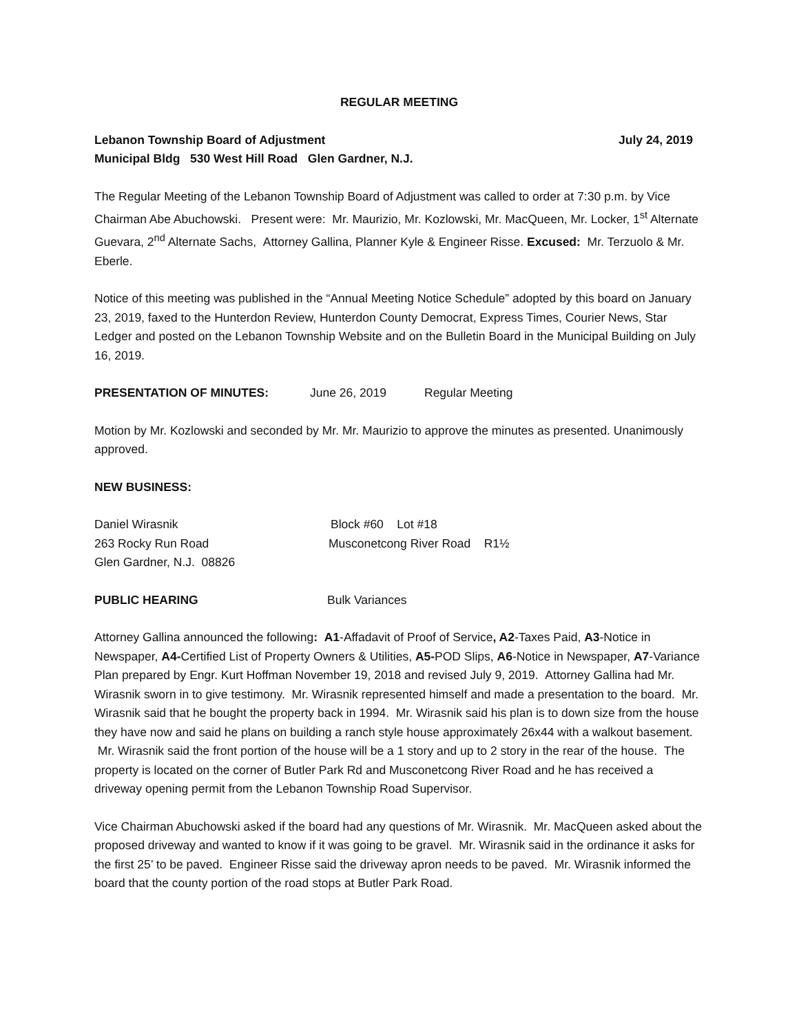REGULAR MEETING
Lebanon Township Board of Adjustment July 24, 2019
Municipal Bldg 530 West Hill Road Glen Gardner, N.J.
The Regular Meeting of the Lebanon Township Board of Adjustment was called to order at 7:30 p.m. by Vice Chairman Abe Abuchowski. Present were: Mr. Maurizio, Mr. Kozlowski, Mr. MacQueen, Mr. Locker, 1<sup>st</sup> Alternate Guevara, 2<sup>nd</sup> Alternate Sachs, Attorney Gallina, Planner Kyle & Engineer Risse. Excused: Mr. Terzuolo & Mr. Eberle.
Notice of this meeting was published in the “Annual Meeting Notice Schedule” adopted by this board on January 23, 2019, faxed to the Hunterdon Review, Hunterdon County Democrat, Express Times, Courier News, Star Ledger and posted on the Lebanon Township Website and on the Bulletin Board in the Municipal Building on July 16, 2019.
PRESENTATION OF MINUTES: June 26, 2019 Regular Meeting
Motion by Mr. Kozlowski and seconded by Mr. Mr. Maurizio to approve the minutes as presented. Unanimously approved.
NEW BUSINESS:
Daniel Wirasnik Block #60 Lot #18
263 Rocky Run Road Musconetcong River Road R1½
Glen Gardner, N.J. 08826
PUBLIC HEARING Bulk Variances
Attorney Gallina announced the following: A1-Affadavit of Proof of Service, A2-Taxes Paid, A3-Notice in Newspaper, A4-Certified List of Property Owners & Utilities, A5-POD Slips, A6-Notice in Newspaper, A7-Variance Plan prepared by Engr. Kurt Hoffman November 19, 2018 and revised July 9, 2019. Attorney Gallina had Mr. Wirasnik sworn in to give testimony. Mr. Wirasnik represented himself and made a presentation to the board. Mr. Wirasnik said that he bought the property back in 1994. Mr. Wirasnik said his plan is to down size from the house they have now and said he plans on building a ranch style house approximately 26x44 with a walkout basement. Mr. Wirasnik said the front portion of the house will be a 1 story and up to 2 story in the rear of the house. The property is located on the corner of Butler Park Rd and Musconetcong River Road and he has received a driveway opening permit from the Lebanon Township Road Supervisor.
Vice Chairman Abuchowski asked if the board had any questions of Mr. Wirasnik. Mr. MacQueen asked about the proposed driveway and wanted to know if it was going to be gravel. Mr. Wirasnik said in the ordinance it asks for the first 25’ to be paved. Engineer Risse said the driveway apron needs to be paved. Mr. Wirasnik informed the board that the county portion of the road stops at Butler Park Road.